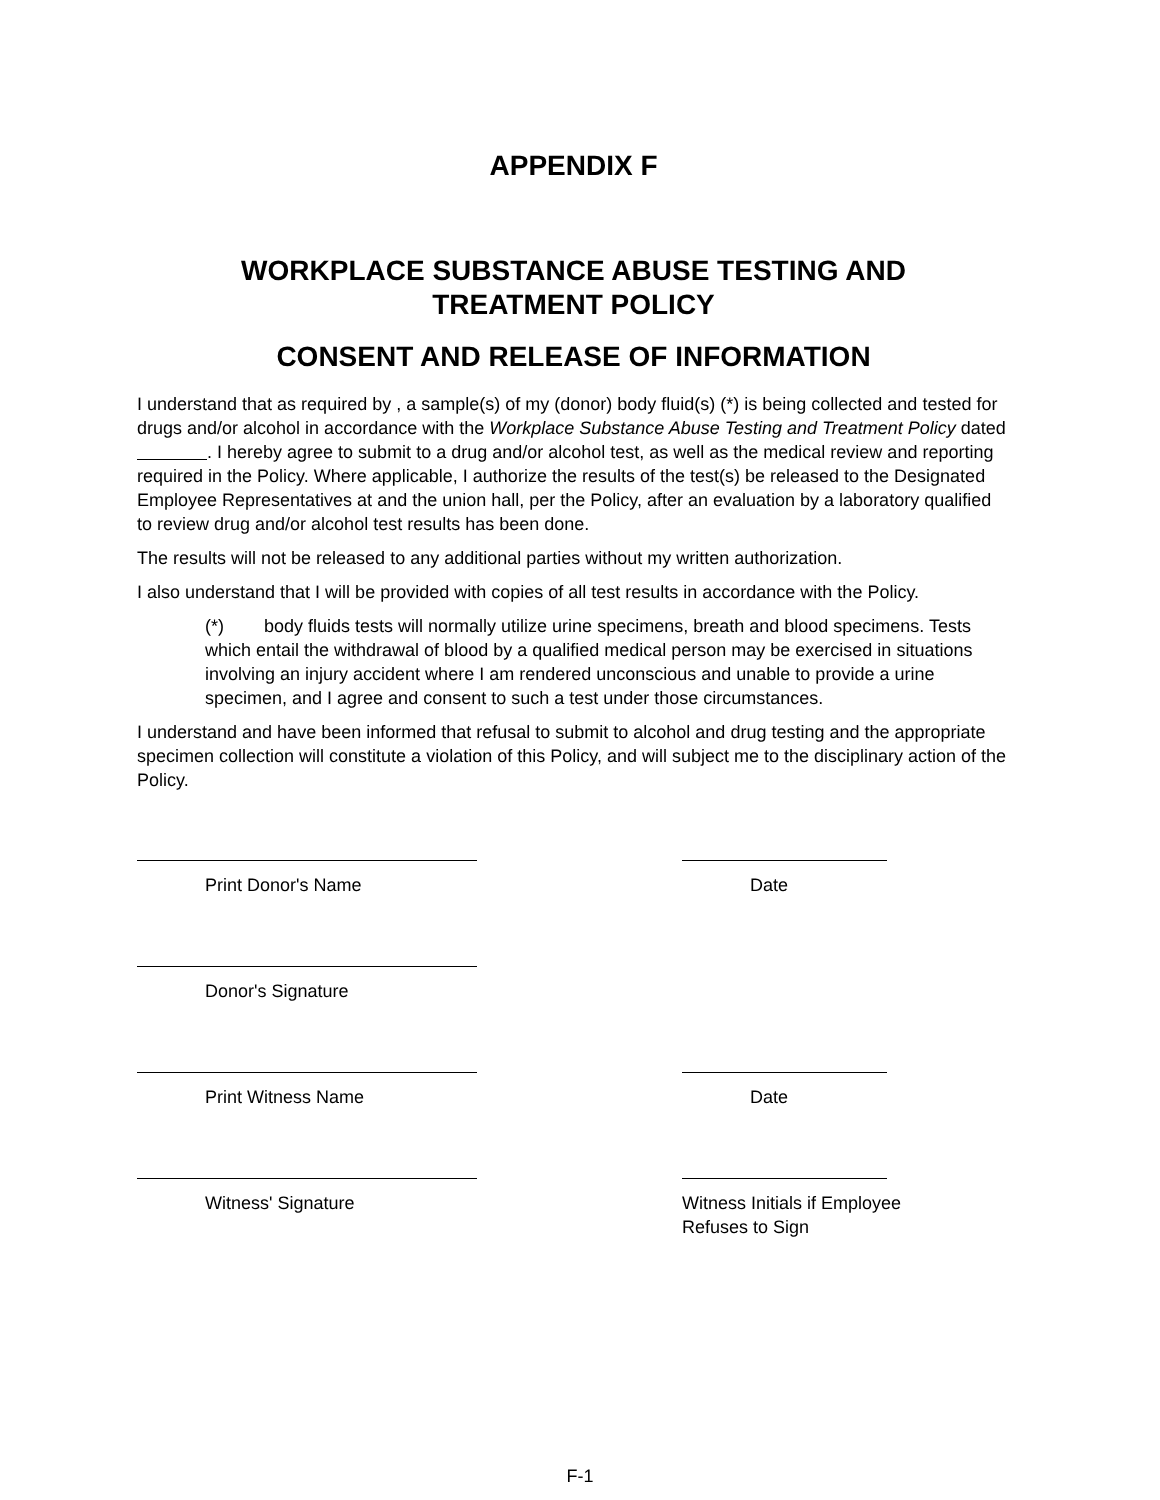APPENDIX F
WORKPLACE SUBSTANCE ABUSE TESTING AND
TREATMENT POLICY
CONSENT AND RELEASE OF INFORMATION
I understand that as required by , a sample(s) of my (donor) body fluid(s) (*) is being collected and tested for drugs and/or alcohol in accordance with the Workplace Substance Abuse Testing and Treatment Policy dated . I hereby agree to submit to a drug and/or alcohol test, as well as the medical review and reporting required in the Policy. Where applicable, I authorize the results of the test(s) be released to the Designated Employee Representatives at and the union hall, per the Policy, after an evaluation by a laboratory qualified to review drug and/or alcohol test results has been done.
The results will not be released to any additional parties without my written authorization.
I also understand that I will be provided with copies of all test results in accordance with the Policy.
(*) body fluids tests will normally utilize urine specimens, breath and blood specimens. Tests which entail the withdrawal of blood by a qualified medical person may be exercised in situations involving an injury accident where I am rendered unconscious and unable to provide a urine specimen, and I agree and consent to such a test under those circumstances.
I understand and have been informed that refusal to submit to alcohol and drug testing and the appropriate specimen collection will constitute a violation of this Policy, and will subject me to the disciplinary action of the Policy.
Print Donor's Name Date
Donor's Signature
Print Witness Name Date
Witness' Signature Witness Initials if Employee Refuses to Sign
F-1